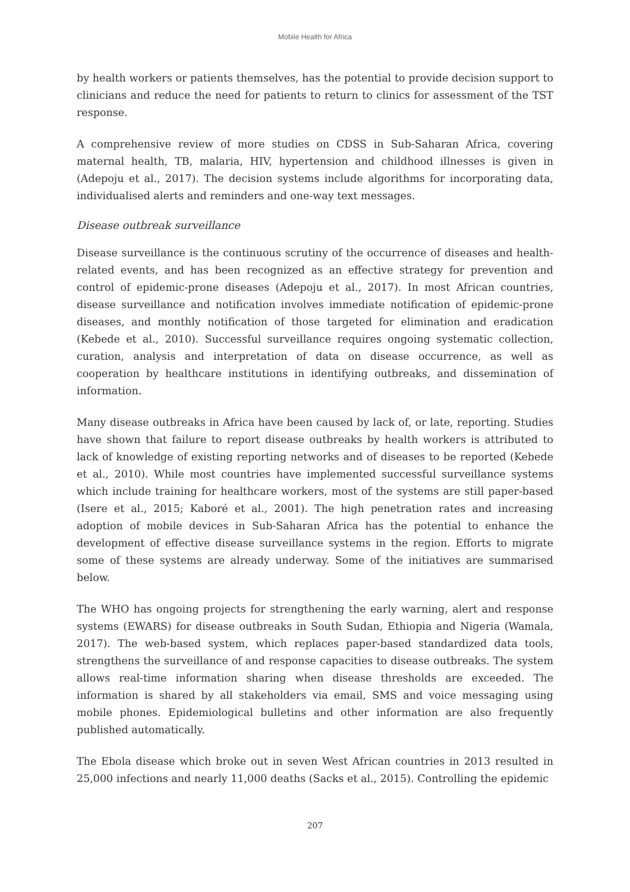Mobile Health for Africa
by health workers or patients themselves, has the potential to provide decision support to clinicians and reduce the need for patients to return to clinics for assessment of the TST response.
A comprehensive review of more studies on CDSS in Sub-Saharan Africa, covering maternal health, TB, malaria, HIV, hypertension and childhood illnesses is given in (Adepoju et al., 2017). The decision systems include algorithms for incorporating data, individualised alerts and reminders and one-way text messages.
Disease outbreak surveillance
Disease surveillance is the continuous scrutiny of the occurrence of diseases and health-related events, and has been recognized as an effective strategy for prevention and control of epidemic-prone diseases (Adepoju et al., 2017). In most African countries, disease surveillance and notification involves immediate notification of epidemic-prone diseases, and monthly notification of those targeted for elimination and eradication (Kebede et al., 2010). Successful surveillance requires ongoing systematic collection, curation, analysis and interpretation of data on disease occurrence, as well as cooperation by healthcare institutions in identifying outbreaks, and dissemination of information.
Many disease outbreaks in Africa have been caused by lack of, or late, reporting. Studies have shown that failure to report disease outbreaks by health workers is attributed to lack of knowledge of existing reporting networks and of diseases to be reported (Kebede et al., 2010). While most countries have implemented successful surveillance systems which include training for healthcare workers, most of the systems are still paper-based (Isere et al., 2015; Kaboré et al., 2001). The high penetration rates and increasing adoption of mobile devices in Sub-Saharan Africa has the potential to enhance the development of effective disease surveillance systems in the region. Efforts to migrate some of these systems are already underway. Some of the initiatives are summarised below.
The WHO has ongoing projects for strengthening the early warning, alert and response systems (EWARS) for disease outbreaks in South Sudan, Ethiopia and Nigeria (Wamala, 2017). The web-based system, which replaces paper-based standardized data tools, strengthens the surveillance of and response capacities to disease outbreaks. The system allows real-time information sharing when disease thresholds are exceeded. The information is shared by all stakeholders via email, SMS and voice messaging using mobile phones. Epidemiological bulletins and other information are also frequently published automatically.
The Ebola disease which broke out in seven West African countries in 2013 resulted in 25,000 infections and nearly 11,000 deaths (Sacks et al., 2015). Controlling the epidemic
207